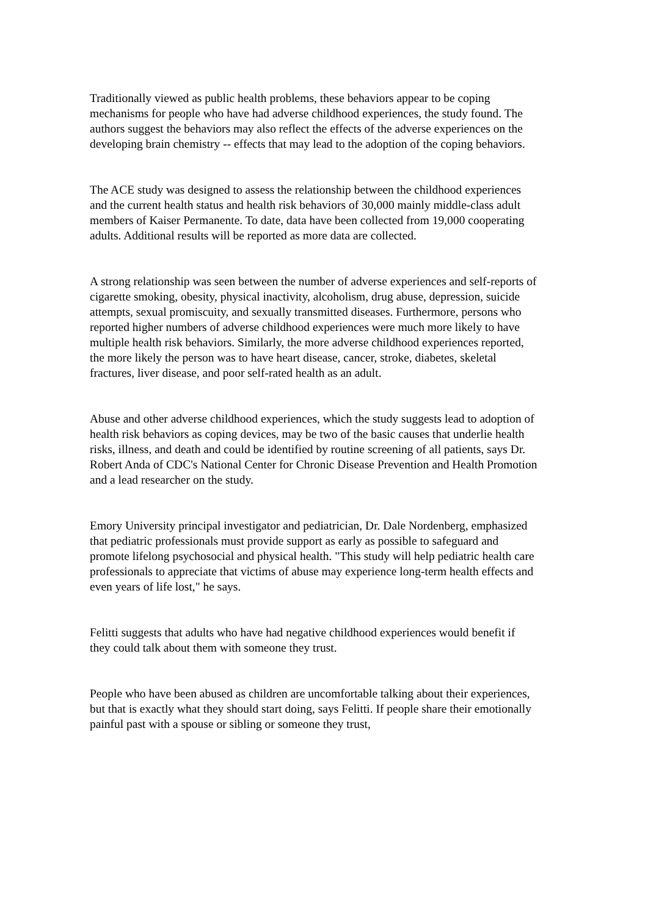Traditionally viewed as public health problems, these behaviors appear to be coping mechanisms for people who have had adverse childhood experiences, the study found. The authors suggest the behaviors may also reflect the effects of the adverse experiences on the developing brain chemistry -- effects that may lead to the adoption of the coping behaviors.
The ACE study was designed to assess the relationship between the childhood experiences and the current health status and health risk behaviors of 30,000 mainly middle-class adult members of Kaiser Permanente. To date, data have been collected from 19,000 cooperating adults. Additional results will be reported as more data are collected.
A strong relationship was seen between the number of adverse experiences and self-reports of cigarette smoking, obesity, physical inactivity, alcoholism, drug abuse, depression, suicide attempts, sexual promiscuity, and sexually transmitted diseases. Furthermore, persons who reported higher numbers of adverse childhood experiences were much more likely to have multiple health risk behaviors. Similarly, the more adverse childhood experiences reported, the more likely the person was to have heart disease, cancer, stroke, diabetes, skeletal fractures, liver disease, and poor self-rated health as an adult.
Abuse and other adverse childhood experiences, which the study suggests lead to adoption of health risk behaviors as coping devices, may be two of the basic causes that underlie health risks, illness, and death and could be identified by routine screening of all patients, says Dr. Robert Anda of CDC's National Center for Chronic Disease Prevention and Health Promotion and a lead researcher on the study.
Emory University principal investigator and pediatrician, Dr. Dale Nordenberg, emphasized that pediatric professionals must provide support as early as possible to safeguard and promote lifelong psychosocial and physical health. "This study will help pediatric health care professionals to appreciate that victims of abuse may experience long-term health effects and even years of life lost," he says.
Felitti suggests that adults who have had negative childhood experiences would benefit if they could talk about them with someone they trust.
People who have been abused as children are uncomfortable talking about their experiences, but that is exactly what they should start doing, says Felitti. If people share their emotionally painful past with a spouse or sibling or someone they trust,